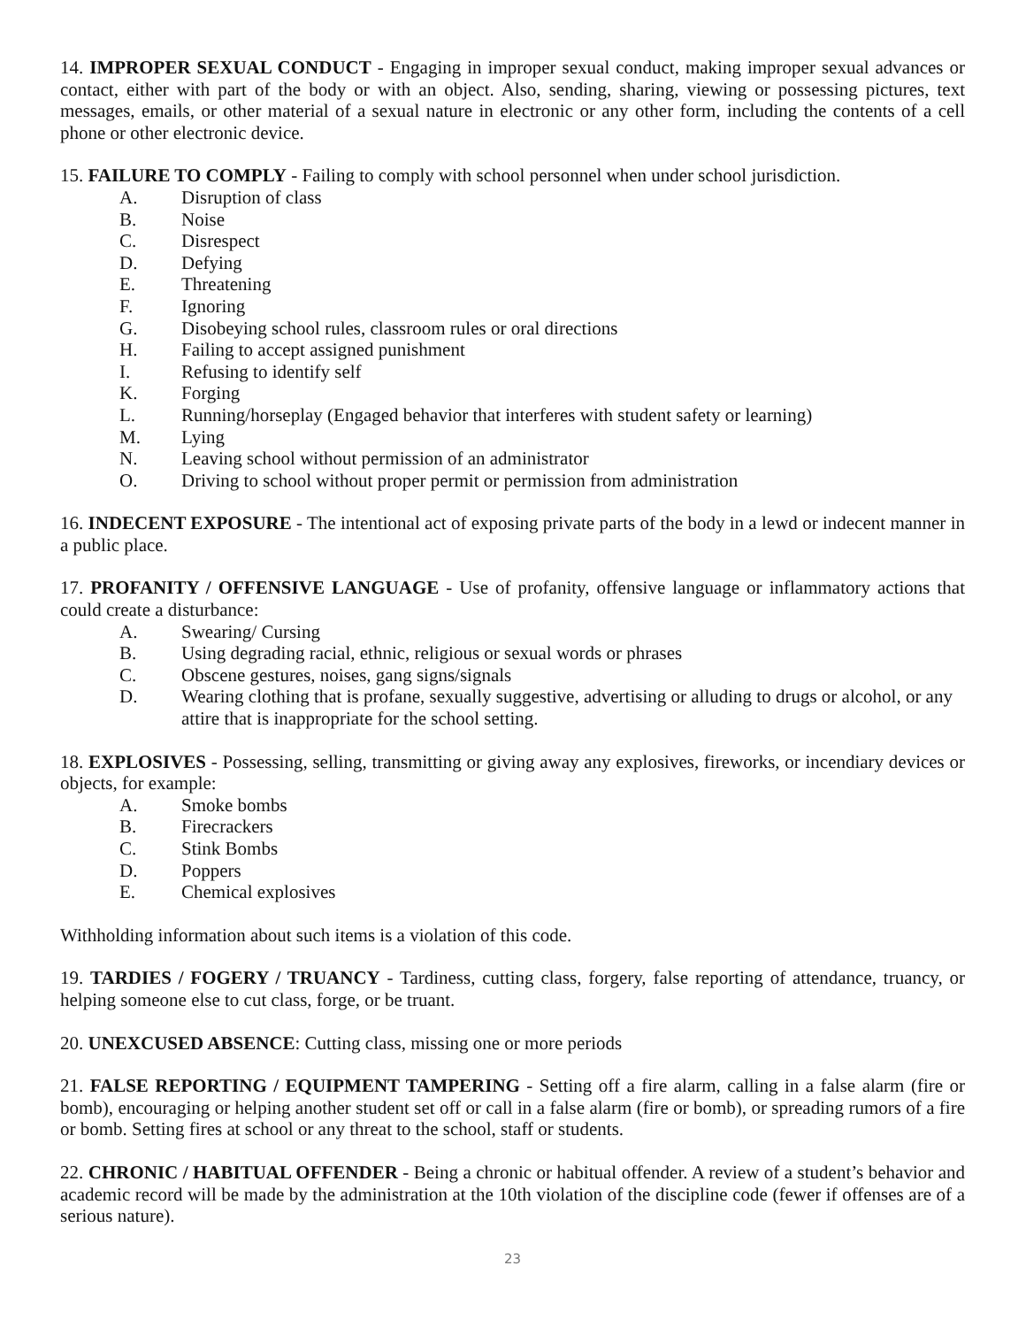14. IMPROPER SEXUAL CONDUCT - Engaging in improper sexual conduct, making improper sexual advances or contact, either with part of the body or with an object. Also, sending, sharing, viewing or possessing pictures, text messages, emails, or other material of a sexual nature in electronic or any other form, including the contents of a cell phone or other electronic device.
15. FAILURE TO COMPLY - Failing to comply with school personnel when under school jurisdiction.
A. Disruption of class
B. Noise
C. Disrespect
D. Defying
E. Threatening
F. Ignoring
G. Disobeying school rules, classroom rules or oral directions
H. Failing to accept assigned punishment
I. Refusing to identify self
K. Forging
L. Running/horseplay (Engaged behavior that interferes with student safety or learning)
M. Lying
N. Leaving school without permission of an administrator
O. Driving to school without proper permit or permission from administration
16. INDECENT EXPOSURE - The intentional act of exposing private parts of the body in a lewd or indecent manner in a public place.
17. PROFANITY / OFFENSIVE LANGUAGE - Use of profanity, offensive language or inflammatory actions that could create a disturbance:
A. Swearing/ Cursing
B. Using degrading racial, ethnic, religious or sexual words or phrases
C. Obscene gestures, noises, gang signs/signals
D. Wearing clothing that is profane, sexually suggestive, advertising or alluding to drugs or alcohol, or any attire that is inappropriate for the school setting.
18. EXPLOSIVES - Possessing, selling, transmitting or giving away any explosives, fireworks, or incendiary devices or objects, for example:
A. Smoke bombs
B. Firecrackers
C. Stink Bombs
D. Poppers
E. Chemical explosives
Withholding information about such items is a violation of this code.
19. TARDIES / FOGERY / TRUANCY - Tardiness, cutting class, forgery, false reporting of attendance, truancy, or helping someone else to cut class, forge, or be truant.
20. UNEXCUSED ABSENCE: Cutting class, missing one or more periods
21. FALSE REPORTING / EQUIPMENT TAMPERING - Setting off a fire alarm, calling in a false alarm (fire or bomb), encouraging or helping another student set off or call in a false alarm (fire or bomb), or spreading rumors of a fire or bomb. Setting fires at school or any threat to the school, staff or students.
22. CHRONIC / HABITUAL OFFENDER - Being a chronic or habitual offender. A review of a student’s behavior and academic record will be made by the administration at the 10th violation of the discipline code (fewer if offenses are of a serious nature).
23